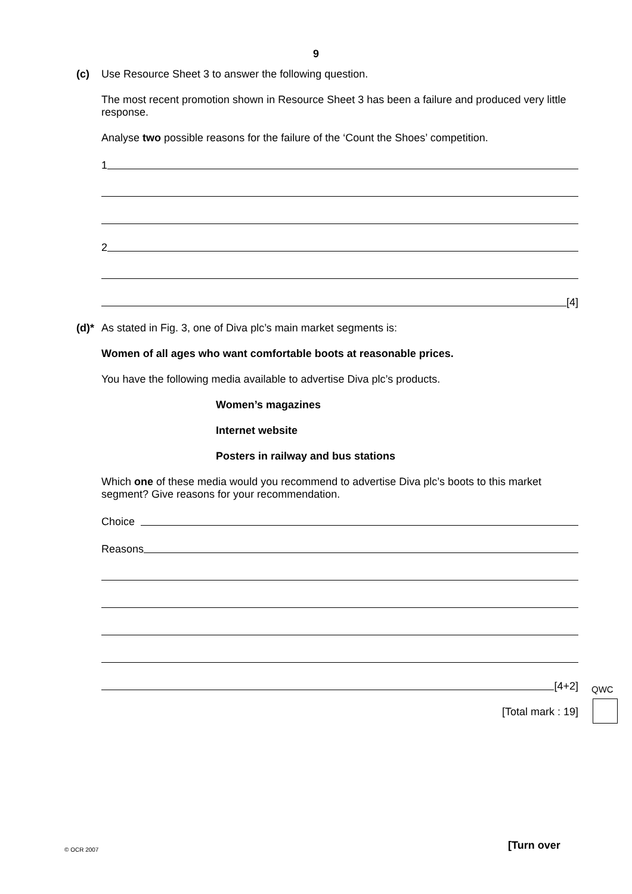9
(c) Use Resource Sheet 3 to answer the following question.
The most recent promotion shown in Resource Sheet 3 has been a failure and produced very little response.
Analyse two possible reasons for the failure of the ‘Count the Shoes’ competition.
1
2
[4]
(d)* As stated in Fig. 3, one of Diva plc’s main market segments is:
Women of all ages who want comfortable boots at reasonable prices.
You have the following media available to advertise Diva plc’s products.
Women’s magazines
Internet website
Posters in railway and bus stations
Which one of these media would you recommend to advertise Diva plc’s boots to this market segment? Give reasons for your recommendation.
Choice
Reasons
[4+2]
[Total mark : 19]
QWC
© OCR 2007 [Turn over